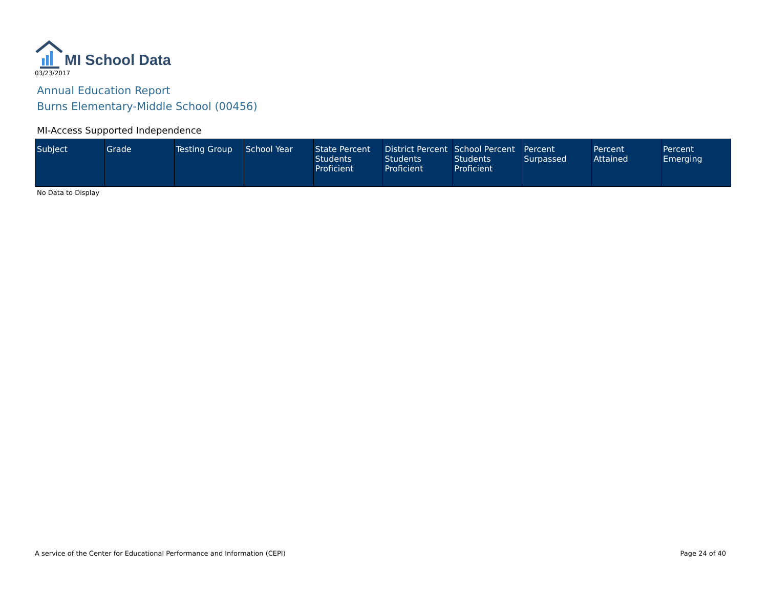MI School Data
03/23/2017
Annual Education Report
Burns Elementary-Middle School (00456)
MI-Access Supported Independence
| Subject | Grade | Testing Group | School Year | State Percent Students Proficient | District Percent Students Proficient | School Percent Students Proficient | Percent Surpassed | Percent Attained | Percent Emerging |
| --- | --- | --- | --- | --- | --- | --- | --- | --- | --- |
No Data to Display
A service of the Center for Educational Performance and Information (CEPI) Page 24 of 40